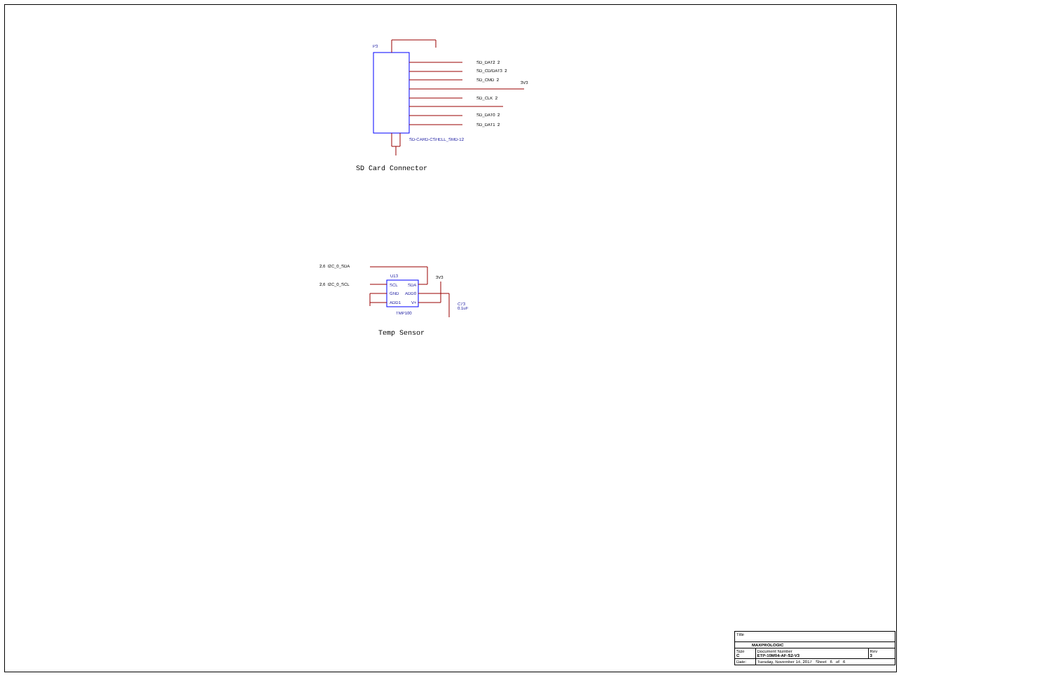P3
SD_DAT2 2
SD_CD/DAT3 2
SD_CMD 2
3V3
SD_CLK 2
SD_DAT0 2
SD_DAT1 2
SD-CARD-CSHELL_SMD-12
SD Card Connector
2,6 I2C_0_SDA
2,6 I2C_0_SCL
U13
SCL SDA
GND ADD0
ADD1 V+
TMP100
3V3
C73
0.1uF
Temp Sensor
| Title | | |
| MAXPROLOGIC | | |
| Size C | Document Number ETP-10M04-AF-S2-V3 | Rev 3 |
| Date: | Tuesday, November 14, 2017 Sheet 6 of 6 | |